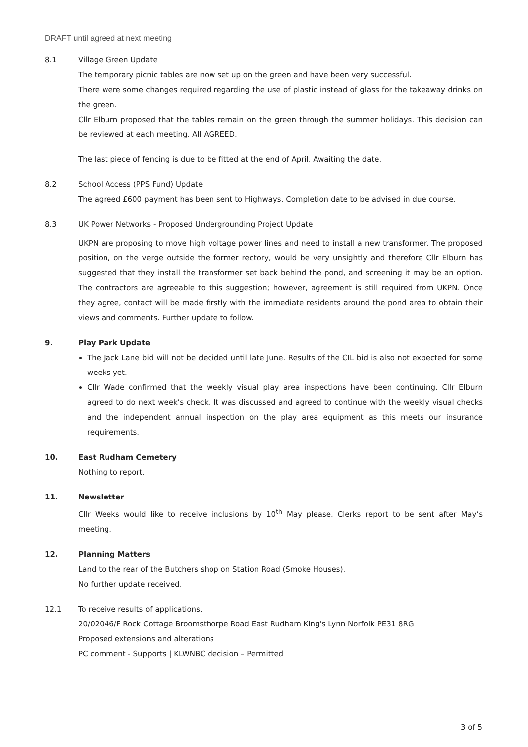DRAFT until agreed at next meeting
8.1 Village Green Update
The temporary picnic tables are now set up on the green and have been very successful.
There were some changes required regarding the use of plastic instead of glass for the takeaway drinks on the green.
Cllr Elburn proposed that the tables remain on the green through the summer holidays. This decision can be reviewed at each meeting. All AGREED.
The last piece of fencing is due to be fitted at the end of April. Awaiting the date.
8.2 School Access (PPS Fund) Update
The agreed £600 payment has been sent to Highways. Completion date to be advised in due course.
8.3 UK Power Networks - Proposed Undergrounding Project Update
UKPN are proposing to move high voltage power lines and need to install a new transformer. The proposed position, on the verge outside the former rectory, would be very unsightly and therefore Cllr Elburn has suggested that they install the transformer set back behind the pond, and screening it may be an option. The contractors are agreeable to this suggestion; however, agreement is still required from UKPN. Once they agree, contact will be made firstly with the immediate residents around the pond area to obtain their views and comments. Further update to follow.
9. Play Park Update
The Jack Lane bid will not be decided until late June. Results of the CIL bid is also not expected for some weeks yet.
Cllr Wade confirmed that the weekly visual play area inspections have been continuing. Cllr Elburn agreed to do next week’s check. It was discussed and agreed to continue with the weekly visual checks and the independent annual inspection on the play area equipment as this meets our insurance requirements.
10. East Rudham Cemetery
Nothing to report.
11. Newsletter
Cllr Weeks would like to receive inclusions by 10<sup>th</sup> May please. Clerks report to be sent after May’s meeting.
12. Planning Matters
Land to the rear of the Butchers shop on Station Road (Smoke Houses).
No further update received.
12.1 To receive results of applications.
20/02046/F Rock Cottage Broomsthorpe Road East Rudham King's Lynn Norfolk PE31 8RG
Proposed extensions and alterations
PC comment - Supports | KLWNBC decision – Permitted
3 of 5